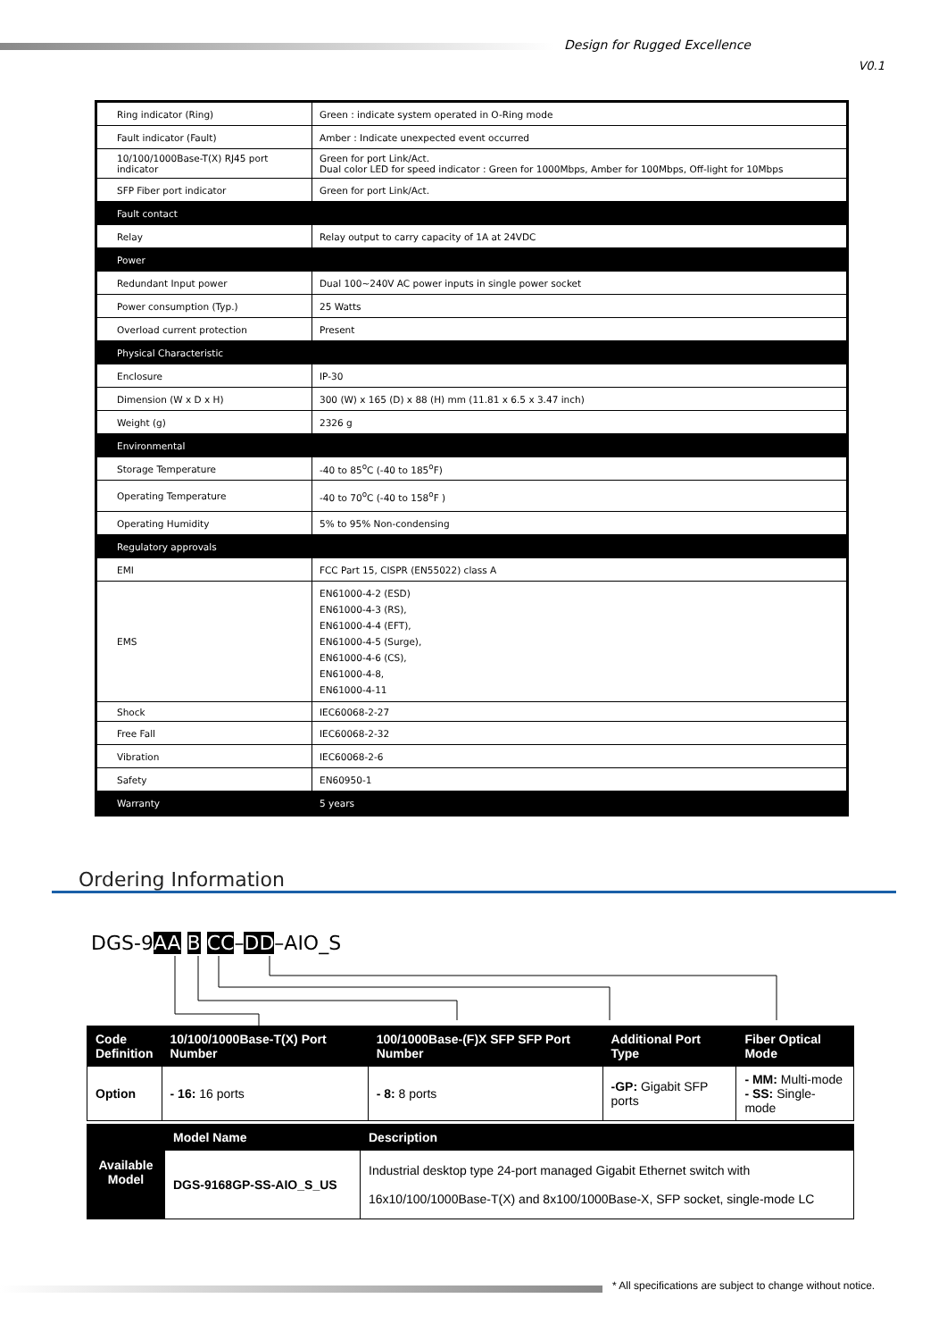Design for Rugged Excellence
V0.1
| Ring indicator (Ring) | Green : indicate system operated in O-Ring mode |
| Fault indicator (Fault) | Amber : Indicate unexpected event occurred |
| 10/100/1000Base-T(X) RJ45 port indicator | Green for port Link/Act. Dual color LED for speed indicator : Green for 1000Mbps, Amber for 100Mbps, Off-light for 10Mbps |
| SFP Fiber port indicator | Green for port Link/Act. |
| Fault contact | |
| Relay | Relay output to carry capacity of 1A at 24VDC |
| Power | |
| Redundant Input power | Dual 100~240V AC power inputs in single power socket |
| Power consumption (Typ.) | 25 Watts |
| Overload current protection | Present |
| Physical Characteristic | |
| Enclosure | IP-30 |
| Dimension (W x D x H) | 300 (W) x 165 (D) x 88 (H) mm (11.81 x 6.5 x 3.47 inch) |
| Weight (g) | 2326 g |
| Environmental | |
| Storage Temperature | -40 to 85<sup>o</sup>C (-40 to 185<sup>o</sup>F) |
| Operating Temperature | -40 to 70<sup>o</sup>C (-40 to 158<sup>o</sup>F ) |
| Operating Humidity | 5% to 95% Non-condensing |
| Regulatory approvals | |
| EMI | FCC Part 15, CISPR (EN55022) class A |
| EMS | EN61000-4-2 (ESD) EN61000-4-3 (RS), EN61000-4-4 (EFT), EN61000-4-5 (Surge), EN61000-4-6 (CS), EN61000-4-8, EN61000-4-11 |
| Shock | IEC60068-2-27 |
| Free Fall | IEC60068-2-32 |
| Vibration | IEC60068-2-6 |
| Safety | EN60950-1 |
| Warranty | 5 years |
Ordering Information
DGS-9AA B CC–DD–AIO_S
| Code Definition | 10/100/1000Base-T(X) Port Number | 100/1000Base-(F)X SFP SFP Port Number | Additional Port Type | Fiber Optical Mode |
| --- | --- | --- | --- | --- |
| Option | - 16: 16 ports | - 8: 8 ports | -GP: Gigabit SFP ports | - MM: Multi-mode - SS: Single-mode |
| Available Model | Model Name | Description |
| | DGS-9168GP-SS-AIO_S_US | Industrial desktop type 24-port managed Gigabit Ethernet switch with 16x10/100/1000Base-T(X) and 8x100/1000Base-X, SFP socket, single-mode LC |
* All specifications are subject to change without notice.